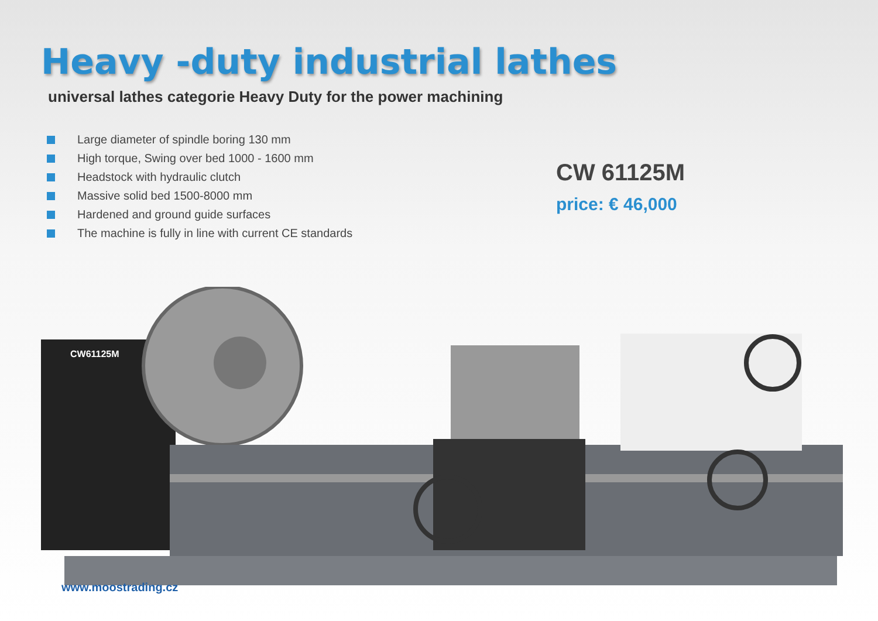Heavy -duty industrial lathes
universal lathes categorie Heavy Duty for the power machining
Large diameter of spindle boring 130 mm
High torque, Swing over bed 1000 - 1600 mm
Headstock with hydraulic clutch
Massive solid bed 1500-8000 mm
Hardened and ground guide surfaces
The machine is fully in line with current CE standards
CW 61125M
price: € 46,000
CW61125M
www.moostrading.cz